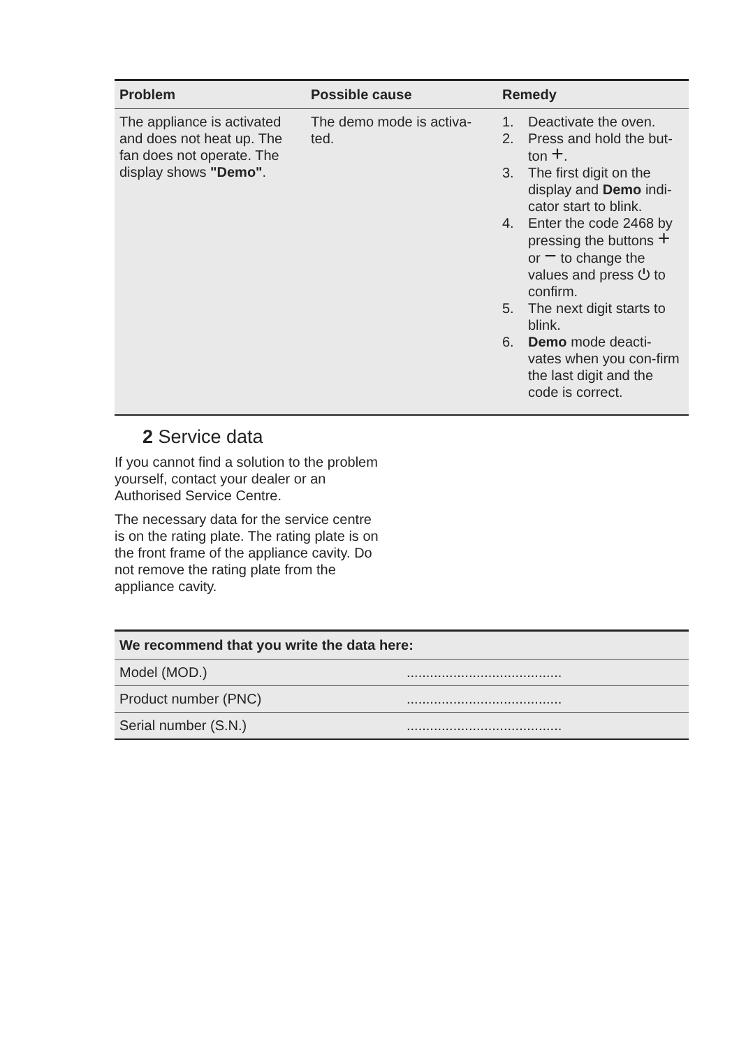| Problem | Possible cause | Remedy |
| --- | --- | --- |
| The appliance is activated and does not heat up. The fan does not operate. The display shows "Demo" . | The demo mode is activa-ted. | 1. Deactivate the oven. 2. Press and hold the but-ton + . 3. The first digit on the display and Demo indi-cator start to blink. 4. Enter the code 2468 by pressing the buttons + or − to change the values and press ⏻ to confirm. 5. The next digit starts to blink. 6. Demo mode deacti-vates when you con-firm the last digit and the code is correct. |
2 Service data
If you cannot find a solution to the problem yourself, contact your dealer or an Authorised Service Centre.
The necessary data for the service centre is on the rating plate. The rating plate is on the front frame of the appliance cavity. Do not remove the rating plate from the appliance cavity.
| We recommend that you write the data here: | |
| --- | --- |
| Model (MOD.) | ........................................ |
| Product number (PNC) | ........................................ |
| Serial number (S.N.) | ........................................ |